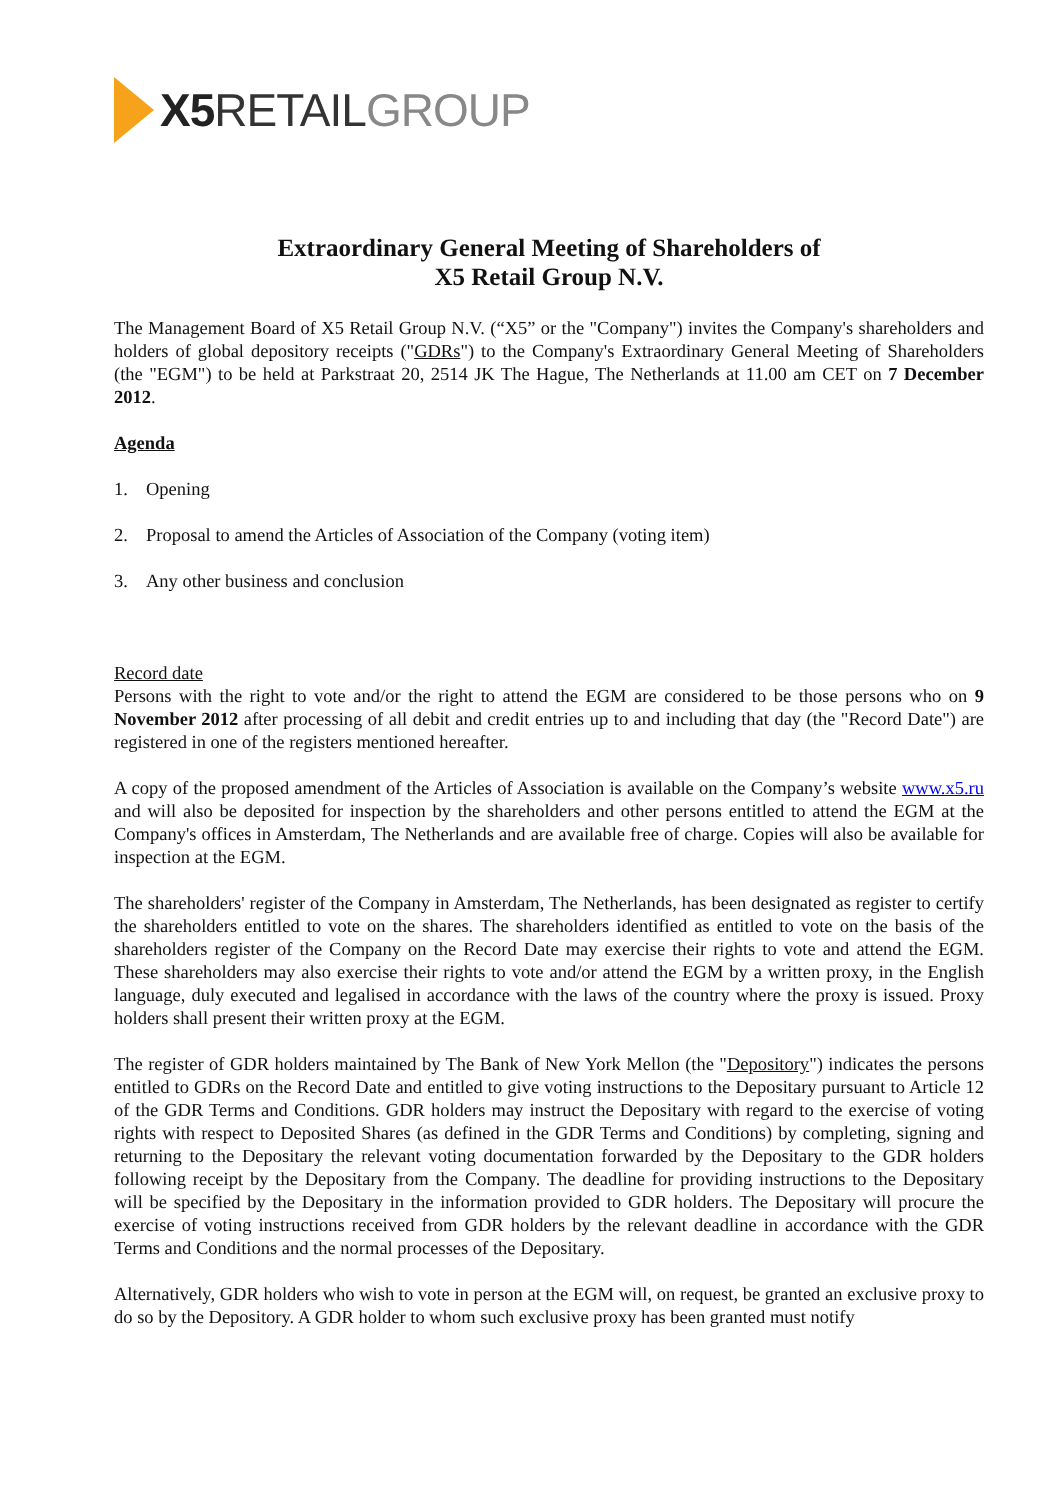X5 RETAIL GROUP
Extraordinary General Meeting of Shareholders of
X5 Retail Group N.V.
The Management Board of X5 Retail Group N.V. (“X5” or the "Company") invites the Company's shareholders and holders of global depository receipts ("GDRs") to the Company's Extraordinary General Meeting of Shareholders (the "EGM") to be held at Parkstraat 20, 2514 JK The Hague, The Netherlands at 11.00 am CET on 7 December 2012.
Agenda
1. Opening
2. Proposal to amend the Articles of Association of the Company (voting item)
3. Any other business and conclusion
Record date
Persons with the right to vote and/or the right to attend the EGM are considered to be those persons who on 9 November 2012 after processing of all debit and credit entries up to and including that day (the "Record Date") are registered in one of the registers mentioned hereafter.
A copy of the proposed amendment of the Articles of Association is available on the Company’s website www.x5.ru and will also be deposited for inspection by the shareholders and other persons entitled to attend the EGM at the Company's offices in Amsterdam, The Netherlands and are available free of charge. Copies will also be available for inspection at the EGM.
The shareholders' register of the Company in Amsterdam, The Netherlands, has been designated as register to certify the shareholders entitled to vote on the shares. The shareholders identified as entitled to vote on the basis of the shareholders register of the Company on the Record Date may exercise their rights to vote and attend the EGM. These shareholders may also exercise their rights to vote and/or attend the EGM by a written proxy, in the English language, duly executed and legalised in accordance with the laws of the country where the proxy is issued. Proxy holders shall present their written proxy at the EGM.
The register of GDR holders maintained by The Bank of New York Mellon (the "Depository") indicates the persons entitled to GDRs on the Record Date and entitled to give voting instructions to the Depositary pursuant to Article 12 of the GDR Terms and Conditions. GDR holders may instruct the Depositary with regard to the exercise of voting rights with respect to Deposited Shares (as defined in the GDR Terms and Conditions) by completing, signing and returning to the Depositary the relevant voting documentation forwarded by the Depositary to the GDR holders following receipt by the Depositary from the Company. The deadline for providing instructions to the Depositary will be specified by the Depositary in the information provided to GDR holders. The Depositary will procure the exercise of voting instructions received from GDR holders by the relevant deadline in accordance with the GDR Terms and Conditions and the normal processes of the Depositary.
Alternatively, GDR holders who wish to vote in person at the EGM will, on request, be granted an exclusive proxy to do so by the Depository. A GDR holder to whom such exclusive proxy has been granted must notify